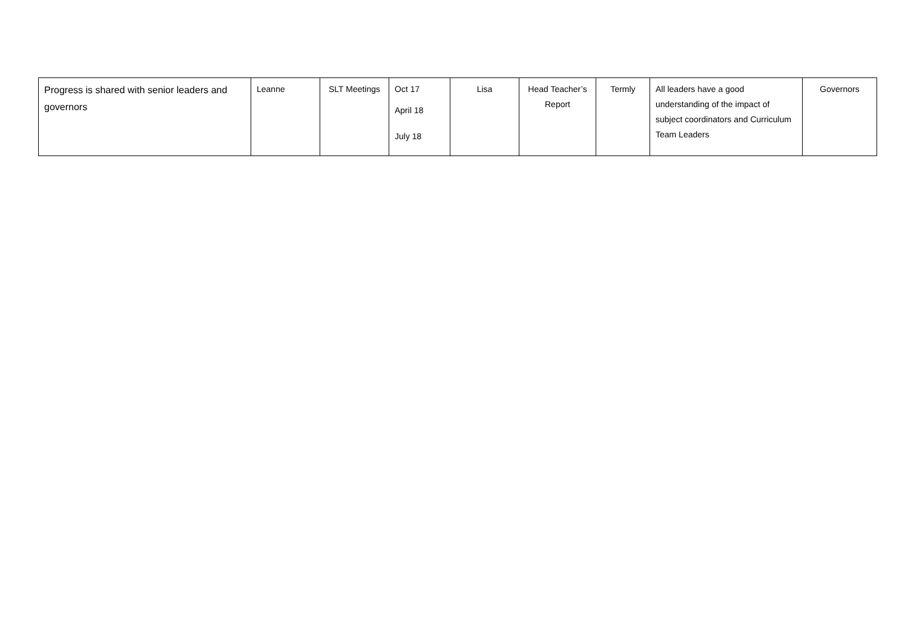| Progress is shared with senior leaders and governors | Leanne | SLT Meetings | Oct 17 April 18 July 18 | Lisa | Head Teacher’s Report | Termly | All leaders have a good understanding of the impact of subject coordinators and Curriculum Team Leaders | Governors |